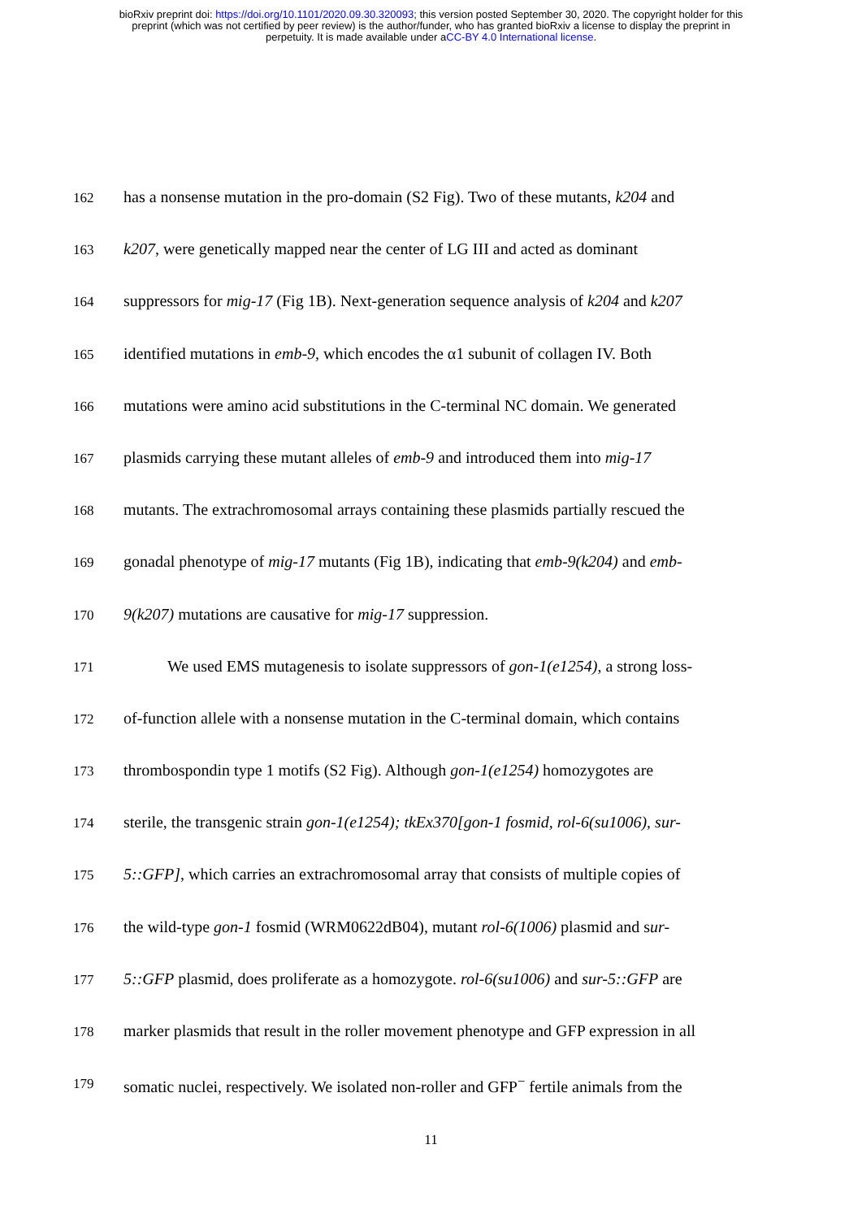bioRxiv preprint doi: https://doi.org/10.1101/2020.09.30.320093; this version posted September 30, 2020. The copyright holder for this
preprint (which was not certified by peer review) is the author/funder, who has granted bioRxiv a license to display the preprint in
perpetuity. It is made available under aCC-BY 4.0 International license.
162 has a nonsense mutation in the pro-domain (S2 Fig). Two of these mutants, k204 and
163 k207, were genetically mapped near the center of LG III and acted as dominant
164 suppressors for mig-17 (Fig 1B). Next-generation sequence analysis of k204 and k207
165 identified mutations in emb-9, which encodes the α1 subunit of collagen IV. Both
166 mutations were amino acid substitutions in the C-terminal NC domain. We generated
167 plasmids carrying these mutant alleles of emb-9 and introduced them into mig-17
168 mutants. The extrachromosomal arrays containing these plasmids partially rescued the
169 gonadal phenotype of mig-17 mutants (Fig 1B), indicating that emb-9(k204) and emb-
170 9(k207) mutations are causative for mig-17 suppression.
171 We used EMS mutagenesis to isolate suppressors of gon-1(e1254), a strong loss-
172 of-function allele with a nonsense mutation in the C-terminal domain, which contains
173 thrombospondin type 1 motifs (S2 Fig). Although gon-1(e1254) homozygotes are
174 sterile, the transgenic strain gon-1(e1254); tkEx370[gon-1 fosmid, rol-6(su1006), sur-
175 5::GFP], which carries an extrachromosomal array that consists of multiple copies of
176 the wild-type gon-1 fosmid (WRM0622dB04), mutant rol-6(1006) plasmid and sur-
177 5::GFP plasmid, does proliferate as a homozygote. rol-6(su1006) and sur-5::GFP are
178 marker plasmids that result in the roller movement phenotype and GFP expression in all
179 somatic nuclei, respectively. We isolated non-roller and GFP<sup>−</sup> fertile animals from the
11